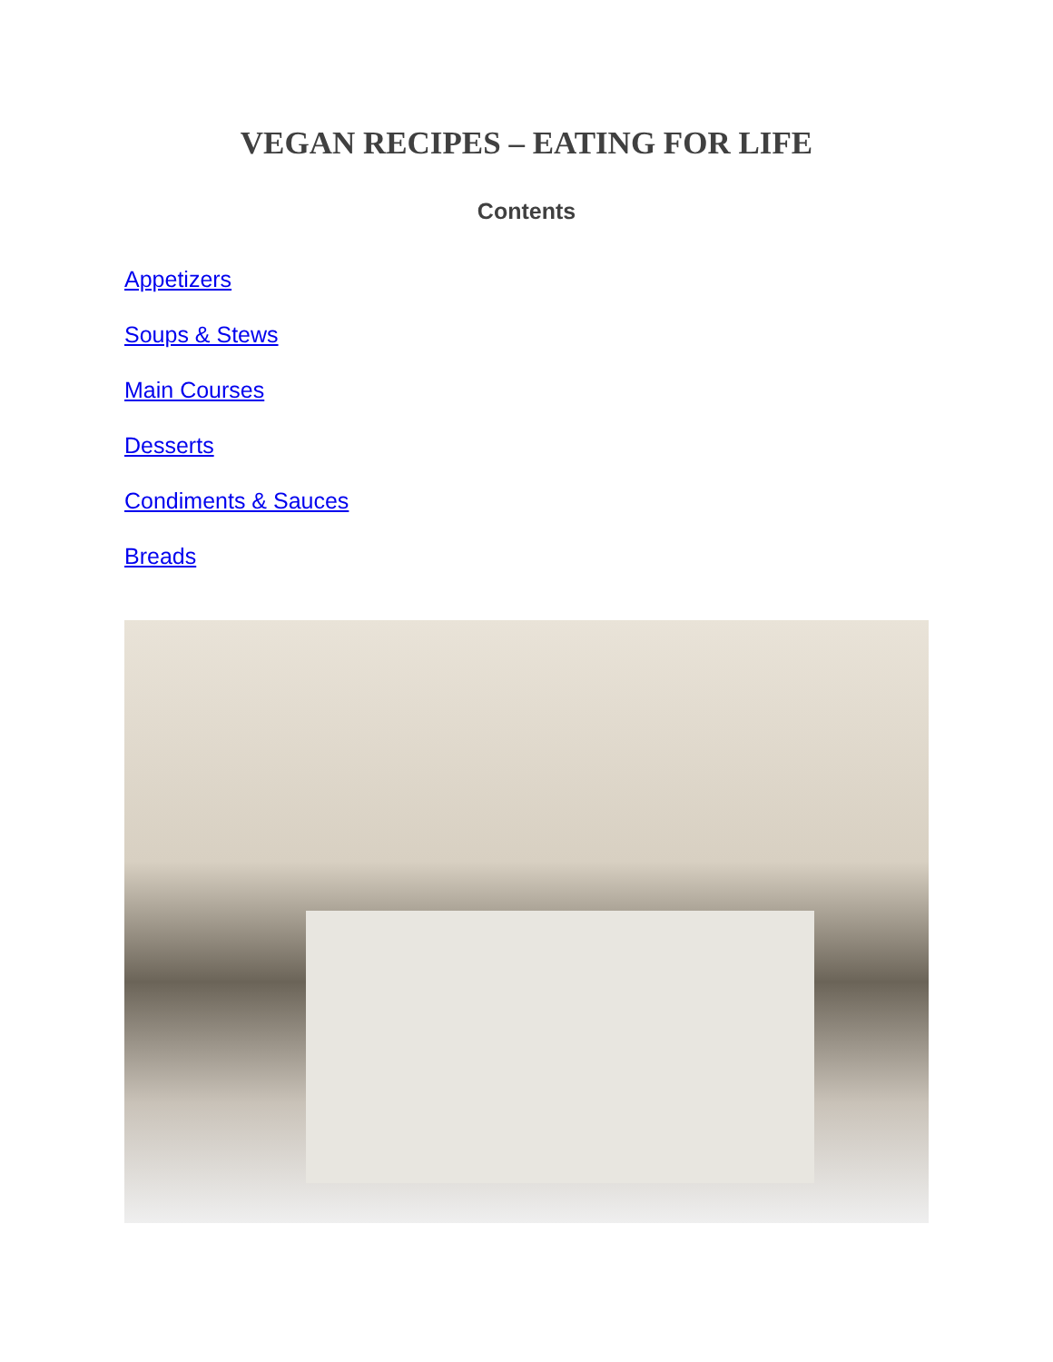VEGAN RECIPES – EATING FOR LIFE
Contents
Appetizers
Soups & Stews
Main Courses
Desserts
Condiments & Sauces
Breads